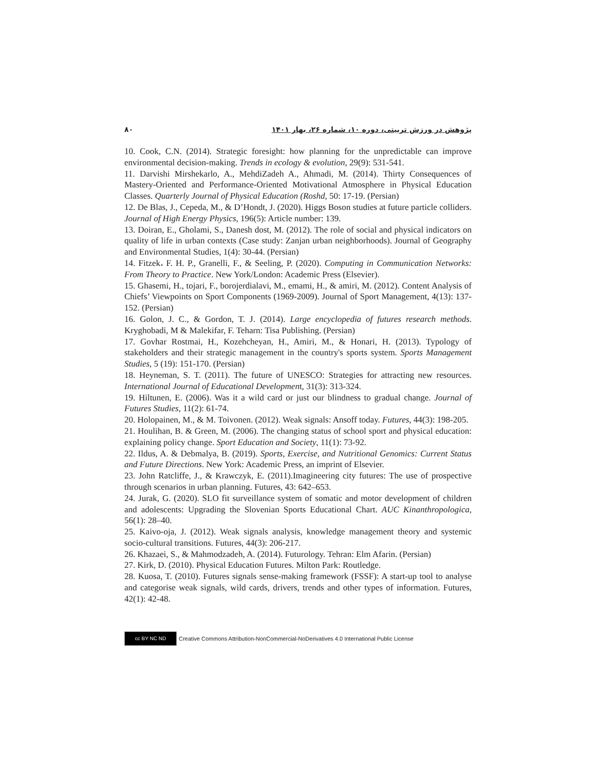پژوهش در ورزش تربیتی، دوره ۱۰، شماره ۲۶، بهار ۱۴۰۱ ۸۰
10. Cook, C.N. (2014). Strategic foresight: how planning for the unpredictable can improve environmental decision-making. Trends in ecology & evolution, 29(9): 531-541.
11. Darvishi Mirshekarlo, A., MehdiZadeh A., Ahmadi, M. (2014). Thirty Consequences of Mastery-Oriented and Performance-Oriented Motivational Atmosphere in Physical Education Classes. Quarterly Journal of Physical Education (Roshd, 50: 17-19. (Persian)
12. De Blas, J., Cepeda, M., & D’Hondt, J. (2020). Higgs Boson studies at future particle colliders. Journal of High Energy Physics, 196(5): Article number: 139.
13. Doiran, E., Gholami, S., Danesh dost, M. (2012). The role of social and physical indicators on quality of life in urban contexts (Case study: Zanjan urban neighborhoods). Journal of Geography and Environmental Studies, 1(4): 30-44. (Persian)
14. Fitzek، F. H. P., Granelli, F., & Seeling, P. (2020). Computing in Communication Networks: From Theory to Practice. New York/London: Academic Press (Elsevier).
15. Ghasemi, H., tojari, F., borojerdialavi, M., emami, H., & amiri, M. (2012). Content Analysis of Chiefs’ Viewpoints on Sport Components (1969-2009). Journal of Sport Management, 4(13): 137-152. (Persian)
16. Golon, J. C., & Gordon, T. J. (2014). Large encyclopedia of futures research methods. Kryghobadi, M & Malekifar, F. Teharn: Tisa Publishing. (Persian)
17. Govhar Rostmai, H., Kozehcheyan, H., Amiri, M., & Honari, H. (2013). Typology of stakeholders and their strategic management in the country's sports system. Sports Management Studies, 5 (19): 151-170. (Persian)
18. Heyneman, S. T. (2011). The future of UNESCO: Strategies for attracting new resources. International Journal of Educational Development, 31(3): 313-324.
19. Hiltunen, E. (2006). Was it a wild card or just our blindness to gradual change. Journal of Futures Studies, 11(2): 61-74.
20. Holopainen, M., & M. Toivonen. (2012). Weak signals: Ansoff today. Futures, 44(3): 198-205.
21. Houlihan, B. & Green, M. (2006). The changing status of school sport and physical education: explaining policy change. Sport Education and Society, 11(1): 73-92.
22. Ildus, A. & Debmalya, B. (2019). Sports, Exercise, and Nutritional Genomics: Current Status and Future Directions. New York: Academic Press, an imprint of Elsevier.
23. John Ratcliffe, J., & Krawczyk, E. (2011).Imagineering city futures: The use of prospective through scenarios in urban planning. Futures, 43: 642–653.
24. Jurak, G. (2020). SLO fit surveillance system of somatic and motor development of children and adolescents: Upgrading the Slovenian Sports Educational Chart. AUC Kinanthropologica, 56(1): 28–40.
25. Kaivo-oja, J. (2012). Weak signals analysis, knowledge management theory and systemic socio-cultural transitions. Futures, 44(3): 206-217.
26. Khazaei, S., & Mahmodzadeh, A. (2014). Futurology. Tehran: Elm Afarin. (Persian)
27. Kirk, D. (2010). Physical Education Futures. Milton Park: Routledge.
28. Kuosa, T. (2010). Futures signals sense-making framework (FSSF): A start-up tool to analyse and categorise weak signals, wild cards, drivers, trends and other types of information. Futures, 42(1): 42-48.
cc BY NC ND
Creative Commons Attribution-NonCommercial-NoDerivatives 4.0 International Public License